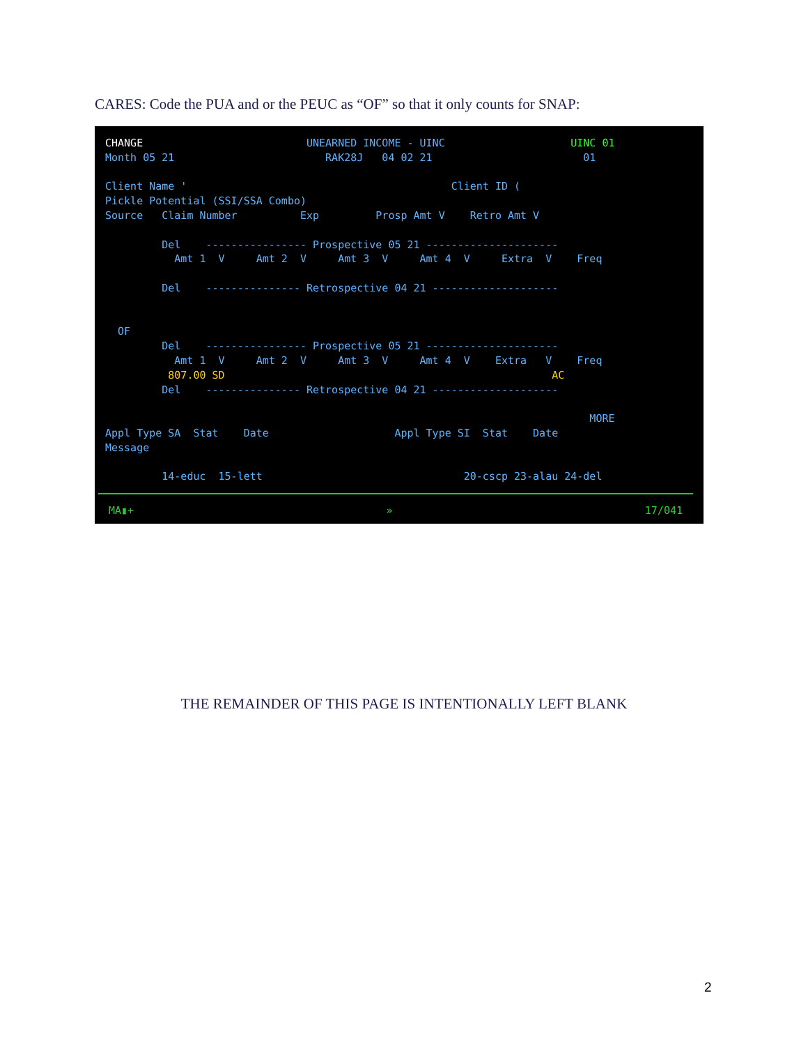CARES: Code the PUA and or the PEUC as “OF” so that it only counts for SNAP:
CHANGE                          UNEARNED INCOME - UINC                    UINC 01
Month 05 21                        RAK28J   04 02 21                        01

Client Name '                                          Client ID (
Pickle Potential (SSI/SSA Combo)
Source   Claim Number          Exp         Prosp Amt V    Retro Amt V

         Del    ---------------- Prospective 05 21 ---------------------
           Amt 1  V     Amt 2  V     Amt 3  V     Amt 4  V     Extra  V    Freq

         Del    --------------- Retrospective 04 21 --------------------


  OF
         Del    ---------------- Prospective 05 21 ---------------------
           Amt 1  V     Amt 2  V     Amt 3  V     Amt 4  V    Extra   V    Freq
          807.00 SD                                                    AC
         Del    --------------- Retrospective 04 21 --------------------

                                                                             MORE
Appl Type SA  Stat    Date                    Appl Type SI  Stat    Date
Message

         14-educ  15-lett                                20-cscp 23-alau 24-del
MA▮+ » 17/041
THE REMAINDER OF THIS PAGE IS INTENTIONALLY LEFT BLANK
2